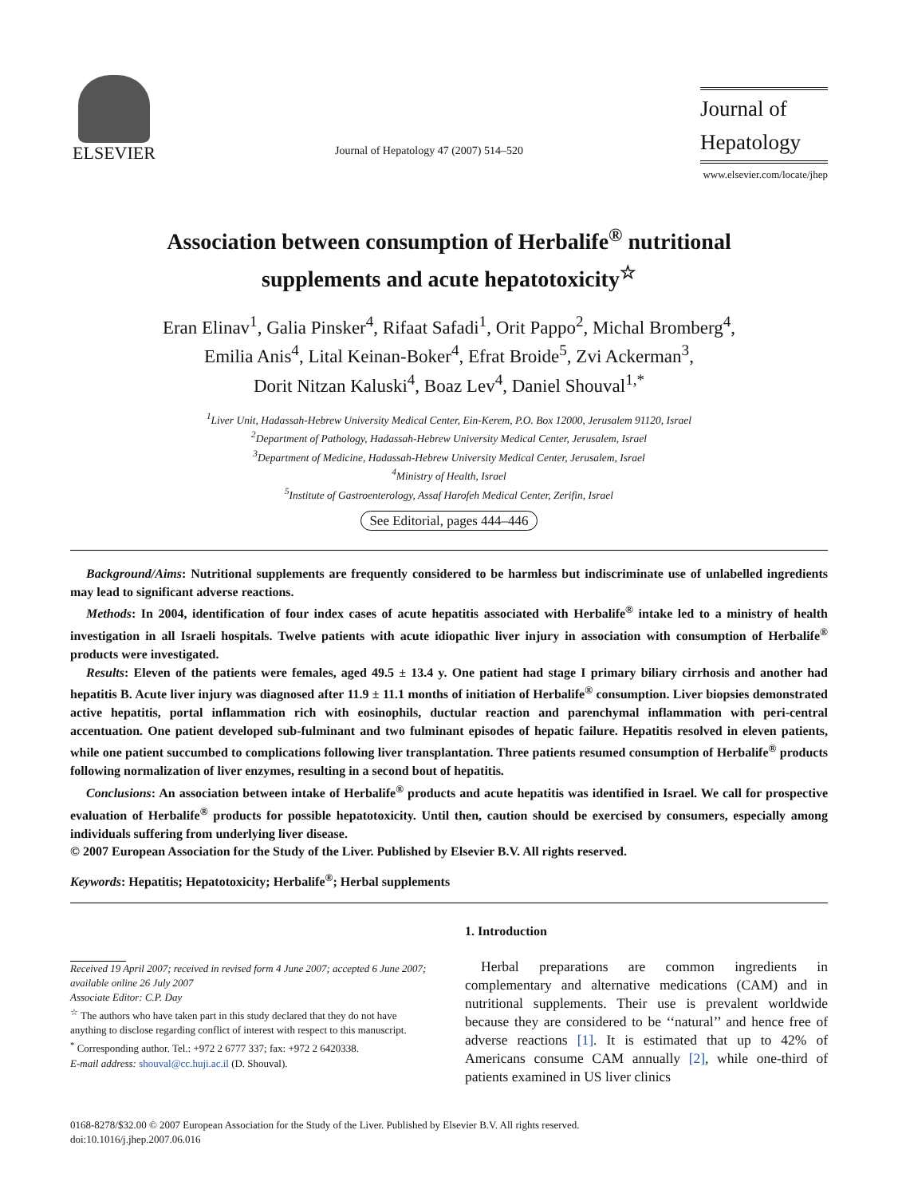ELSEVIER
Journal of Hepatology 47 (2007) 514–520
Journal of
Hepatology
www.elsevier.com/locate/jhep
Association between consumption of Herbalife<sup>®</sup> nutritional
supplements and acute hepatotoxicity<sup>☆</sup>
Eran Elinav<sup>1</sup>, Galia Pinsker<sup>4</sup>, Rifaat Safadi<sup>1</sup>, Orit Pappo<sup>2</sup>, Michal Bromberg<sup>4</sup>,
Emilia Anis<sup>4</sup>, Lital Keinan-Boker<sup>4</sup>, Efrat Broide<sup>5</sup>, Zvi Ackerman<sup>3</sup>,
Dorit Nitzan Kaluski<sup>4</sup>, Boaz Lev<sup>4</sup>, Daniel Shouval<sup>1,*</sup>
<sup>1</sup> Liver Unit, Hadassah-Hebrew University Medical Center, Ein-Kerem, P.O. Box 12000, Jerusalem 91120, Israel
<sup>2</sup> Department of Pathology, Hadassah-Hebrew University Medical Center, Jerusalem, Israel
<sup>3</sup> Department of Medicine, Hadassah-Hebrew University Medical Center, Jerusalem, Israel
<sup>4</sup> Ministry of Health, Israel
<sup>5</sup> Institute of Gastroenterology, Assaf Harofeh Medical Center, Zerifin, Israel
See Editorial, pages 444–446
Background/Aims: Nutritional supplements are frequently considered to be harmless but indiscriminate use of unlabelled ingredients may lead to significant adverse reactions.
Methods: In 2004, identification of four index cases of acute hepatitis associated with Herbalife<sup>®</sup> intake led to a ministry of health investigation in all Israeli hospitals. Twelve patients with acute idiopathic liver injury in association with consumption of Herbalife<sup>®</sup> products were investigated.
Results: Eleven of the patients were females, aged 49.5 ± 13.4 y. One patient had stage I primary biliary cirrhosis and another had hepatitis B. Acute liver injury was diagnosed after 11.9 ± 11.1 months of initiation of Herbalife<sup>®</sup> consumption. Liver biopsies demonstrated active hepatitis, portal inflammation rich with eosinophils, ductular reaction and parenchymal inflammation with peri-central accentuation. One patient developed sub-fulminant and two fulminant episodes of hepatic failure. Hepatitis resolved in eleven patients, while one patient succumbed to complications following liver transplantation. Three patients resumed consumption of Herbalife<sup>®</sup> products following normalization of liver enzymes, resulting in a second bout of hepatitis.
Conclusions: An association between intake of Herbalife<sup>®</sup> products and acute hepatitis was identified in Israel. We call for prospective evaluation of Herbalife<sup>®</sup> products for possible hepatotoxicity. Until then, caution should be exercised by consumers, especially among individuals suffering from underlying liver disease.
© 2007 European Association for the Study of the Liver. Published by Elsevier B.V. All rights reserved.
Keywords: Hepatitis; Hepatotoxicity; Herbalife<sup>®</sup>; Herbal supplements
Received 19 April 2007; received in revised form 4 June 2007; accepted 6 June 2007; available online 26 July 2007
Associate Editor: C.P. Day
<sup>☆</sup> The authors who have taken part in this study declared that they do not have anything to disclose regarding conflict of interest with respect to this manuscript.
<sup>*</sup> Corresponding author. Tel.: +972 2 6777 337; fax: +972 2 6420338.
E-mail address: shouval@cc.huji.ac.il (D. Shouval).
1. Introduction
Herbal preparations are common ingredients in complementary and alternative medications (CAM) and in nutritional supplements. Their use is prevalent worldwide because they are considered to be ‘‘natural’’ and hence free of adverse reactions [1]. It is estimated that up to 42% of Americans consume CAM annually [2], while one-third of patients examined in US liver clinics
0168-8278/$32.00 © 2007 European Association for the Study of the Liver. Published by Elsevier B.V. All rights reserved.
doi:10.1016/j.jhep.2007.06.016